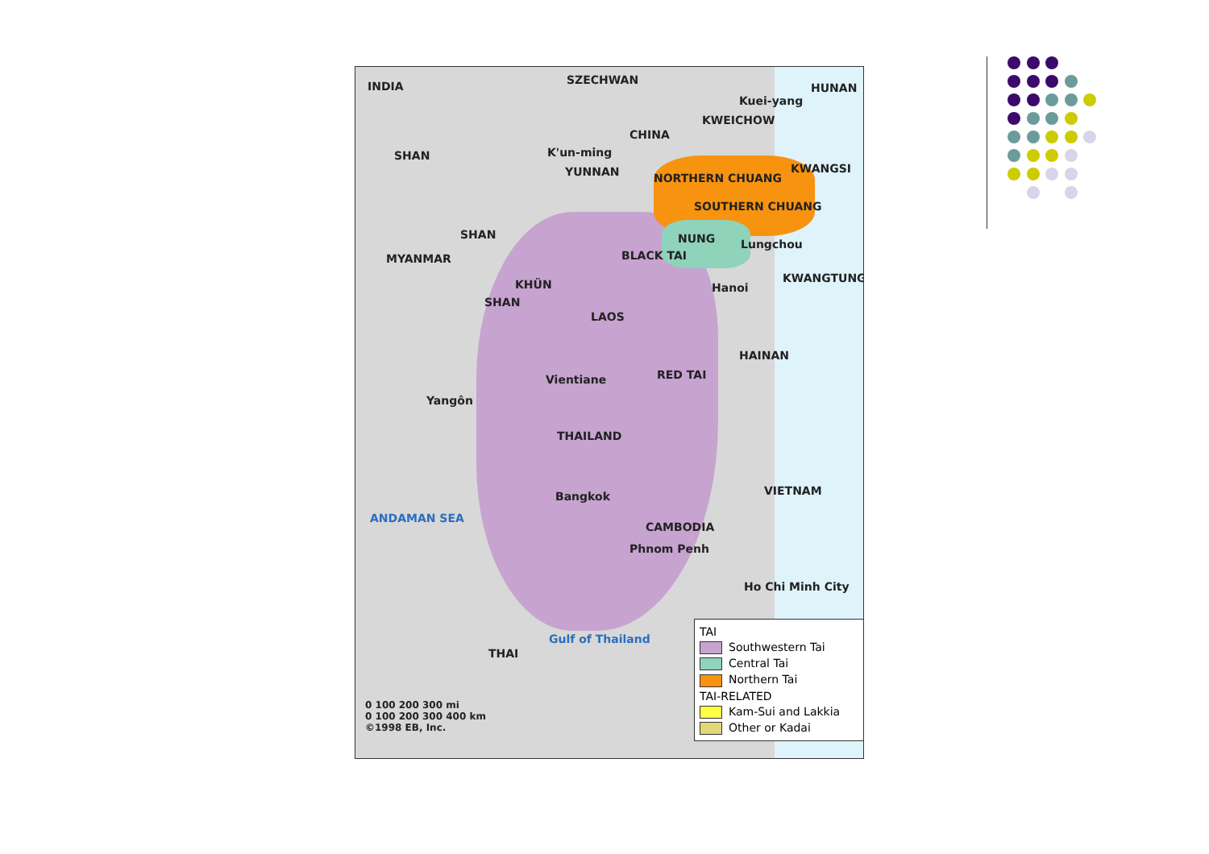INDIA SZECHWAN
HUNAN
Kuei-yang
CHINA
KWEICHOW
K'un-ming
YUNNAN KWANGSI
SHAN
NORTHERN CHUANG
SOUTHERN CHUANG
NUNG Lungchou
MYANMAR
SHAN
BLACK TAI
KWANGTUNG
Hanoi KHÜN
SHAN
LAOS
HAINAN
Vientiane RED TAI
Yangôn
THAILAND
Bangkok VIETNAM
CAMBODIA
Phnom Penh
Ho Chi Minh City
ANDAMAN SEA
Gulf of Thailand
THAI
0 100 200 300 mi
0 100 200 300 400 km
©1998 EB, Inc.
TAI
Southwestern Tai
Central Tai
Northern Tai
TAI-RELATED
Kam-Sui and Lakkia
Other or Kadai